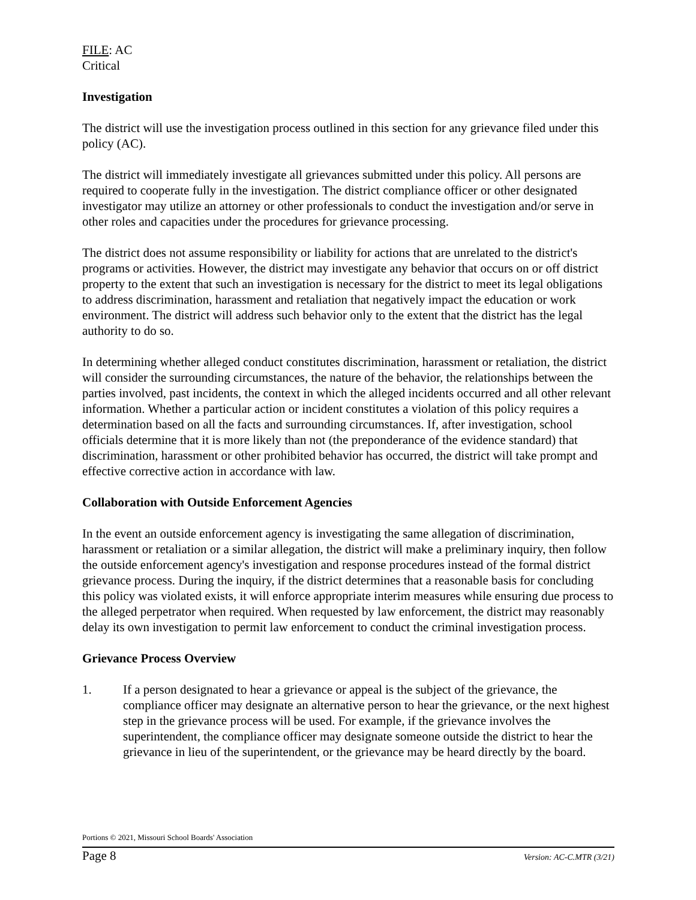FILE: AC
Critical
Investigation
The district will use the investigation process outlined in this section for any grievance filed under this policy (AC).
The district will immediately investigate all grievances submitted under this policy. All persons are required to cooperate fully in the investigation. The district compliance officer or other designated investigator may utilize an attorney or other professionals to conduct the investigation and/or serve in other roles and capacities under the procedures for grievance processing.
The district does not assume responsibility or liability for actions that are unrelated to the district's programs or activities. However, the district may investigate any behavior that occurs on or off district property to the extent that such an investigation is necessary for the district to meet its legal obligations to address discrimination, harassment and retaliation that negatively impact the education or work environment. The district will address such behavior only to the extent that the district has the legal authority to do so.
In determining whether alleged conduct constitutes discrimination, harassment or retaliation, the district will consider the surrounding circumstances, the nature of the behavior, the relationships between the parties involved, past incidents, the context in which the alleged incidents occurred and all other relevant information. Whether a particular action or incident constitutes a violation of this policy requires a determination based on all the facts and surrounding circumstances. If, after investigation, school officials determine that it is more likely than not (the preponderance of the evidence standard) that discrimination, harassment or other prohibited behavior has occurred, the district will take prompt and effective corrective action in accordance with law.
Collaboration with Outside Enforcement Agencies
In the event an outside enforcement agency is investigating the same allegation of discrimination, harassment or retaliation or a similar allegation, the district will make a preliminary inquiry, then follow the outside enforcement agency's investigation and response procedures instead of the formal district grievance process. During the inquiry, if the district determines that a reasonable basis for concluding this policy was violated exists, it will enforce appropriate interim measures while ensuring due process to the alleged perpetrator when required. When requested by law enforcement, the district may reasonably delay its own investigation to permit law enforcement to conduct the criminal investigation process.
Grievance Process Overview
1. If a person designated to hear a grievance or appeal is the subject of the grievance, the compliance officer may designate an alternative person to hear the grievance, or the next highest step in the grievance process will be used. For example, if the grievance involves the superintendent, the compliance officer may designate someone outside the district to hear the grievance in lieu of the superintendent, or the grievance may be heard directly by the board.
Portions © 2021, Missouri School Boards' Association
Page 8 Version: AC-C.MTR (3/21)